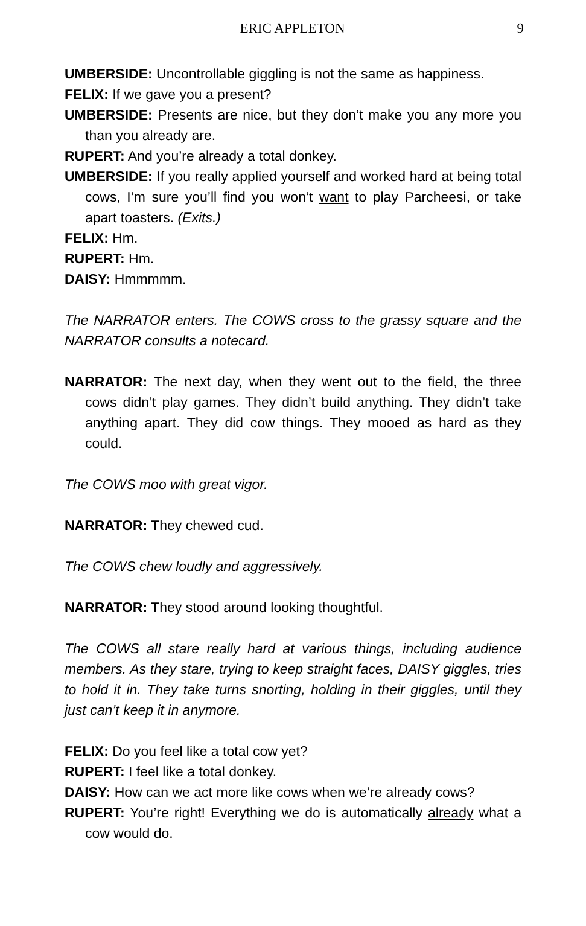ERIC APPLETON
9
UMBERSIDE: Uncontrollable giggling is not the same as happiness.
FELIX: If we gave you a present?
UMBERSIDE: Presents are nice, but they don’t make you any more you than you already are.
RUPERT: And you’re already a total donkey.
UMBERSIDE: If you really applied yourself and worked hard at being total cows, I’m sure you’ll find you won’t want to play Parcheesi, or take apart toasters. (Exits.)
FELIX: Hm.
RUPERT: Hm.
DAISY: Hmmmmm.
The NARRATOR enters. The COWS cross to the grassy square and the NARRATOR consults a notecard.
NARRATOR: The next day, when they went out to the field, the three cows didn’t play games. They didn’t build anything. They didn’t take anything apart. They did cow things. They mooed as hard as they could.
The COWS moo with great vigor.
NARRATOR: They chewed cud.
The COWS chew loudly and aggressively.
NARRATOR: They stood around looking thoughtful.
The COWS all stare really hard at various things, including audience members. As they stare, trying to keep straight faces, DAISY giggles, tries to hold it in. They take turns snorting, holding in their giggles, until they just can’t keep it in anymore.
FELIX: Do you feel like a total cow yet?
RUPERT: I feel like a total donkey.
DAISY: How can we act more like cows when we’re already cows?
RUPERT: You’re right! Everything we do is automatically already what a cow would do.